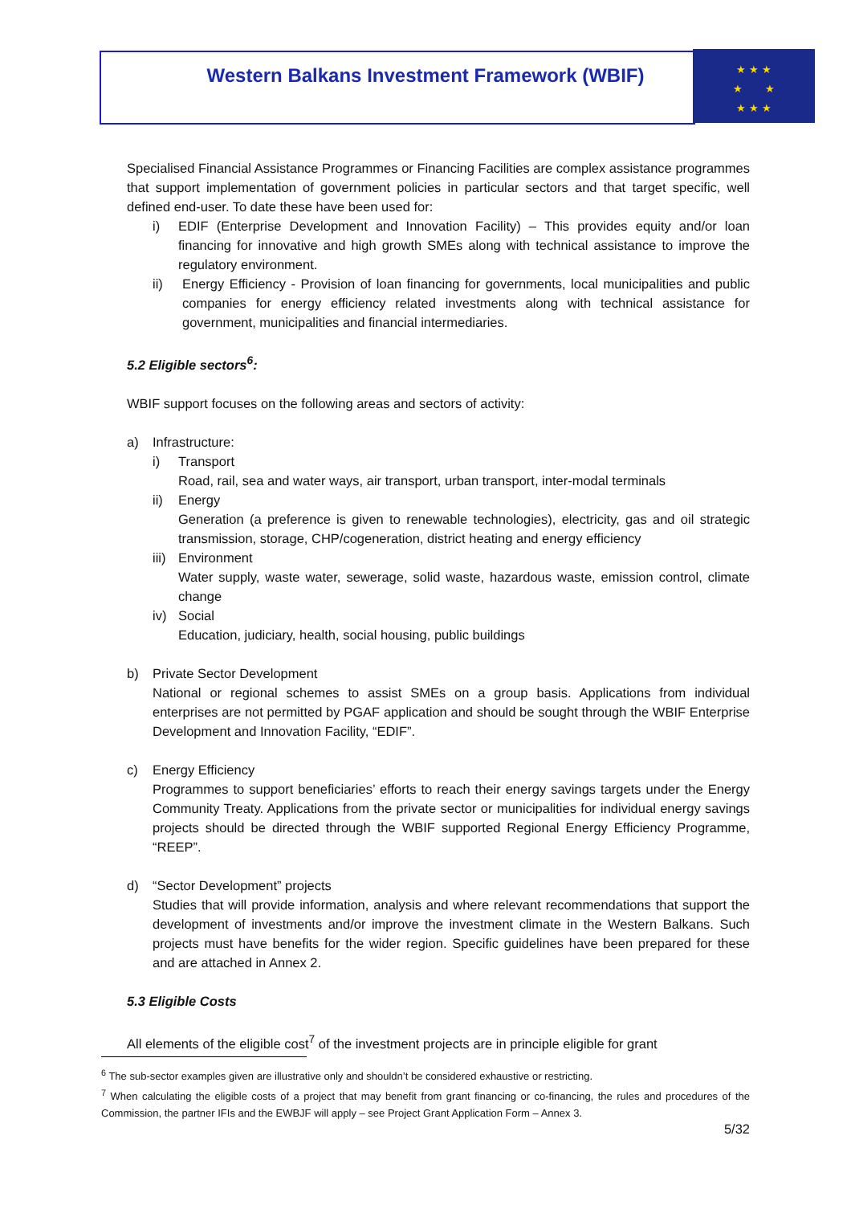★ ★ ★
★ ★
★ ★ ★
Western Balkans Investment Framework (WBIF)
Specialised Financial Assistance Programmes or Financing Facilities are complex assistance programmes that support implementation of government policies in particular sectors and that target specific, well defined end-user. To date these have been used for:
i) EDIF (Enterprise Development and Innovation Facility) – This provides equity and/or loan financing for innovative and high growth SMEs along with technical assistance to improve the regulatory environment.
ii) Energy Efficiency - Provision of loan financing for governments, local municipalities and public companies for energy efficiency related investments along with technical assistance for government, municipalities and financial intermediaries.
5.2 Eligible sectors<sup>6</sup>:
WBIF support focuses on the following areas and sectors of activity:
a) Infrastructure:
i) Transport
Road, rail, sea and water ways, air transport, urban transport, inter-modal terminals
ii) Energy
Generation (a preference is given to renewable technologies), electricity, gas and oil strategic transmission, storage, CHP/cogeneration, district heating and energy efficiency
iii)
Environment
Water supply, waste water, sewerage, solid waste, hazardous waste, emission control, climate change
iv) Social
Education, judiciary, health, social housing, public buildings
b) Private Sector Development
National or regional schemes to assist SMEs on a group basis. Applications from individual enterprises are not permitted by PGAF application and should be sought through the WBIF Enterprise Development and Innovation Facility, “EDIF”.
c) Energy Efficiency
Programmes to support beneficiaries’ efforts to reach their energy savings targets under the Energy Community Treaty. Applications from the private sector or municipalities for individual energy savings projects should be directed through the WBIF supported Regional Energy Efficiency Programme, “REEP”.
d) “Sector Development” projects
Studies that will provide information, analysis and where relevant recommendations that support the development of investments and/or improve the investment climate in the Western Balkans. Such projects must have benefits for the wider region. Specific guidelines have been prepared for these and are attached in Annex 2.
5.3 Eligible Costs
All elements of the eligible cost<sup>7</sup> of the investment projects are in principle eligible for grant
<sup>6</sup> The sub-sector examples given are illustrative only and shouldn’t be considered exhaustive or restricting.
<sup>7</sup> When calculating the eligible costs of a project that may benefit from grant financing or co-financing, the rules and procedures of the Commission, the partner IFIs and the EWBJF will apply – see Project Grant Application Form – Annex 3.
5/32